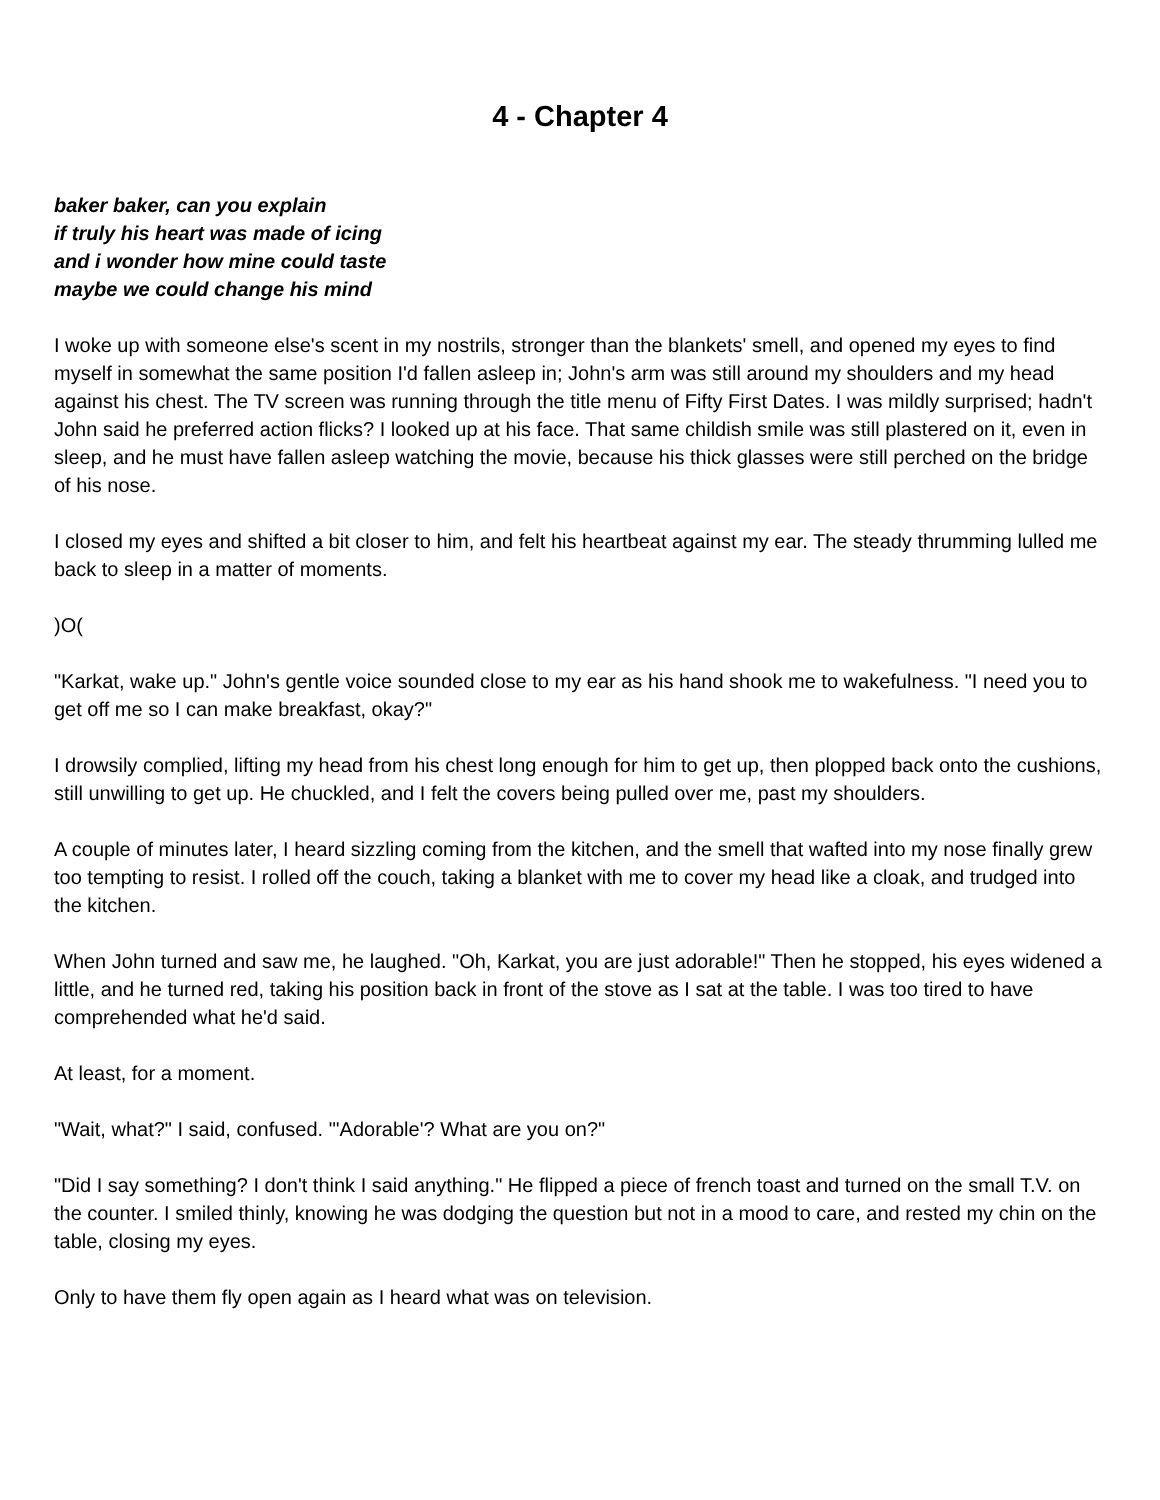4 - Chapter 4
baker baker, can you explain
if truly his heart was made of icing
and i wonder how mine could taste
maybe we could change his mind
I woke up with someone else's scent in my nostrils, stronger than the blankets' smell, and opened my eyes to find myself in somewhat the same position I'd fallen asleep in; John's arm was still around my shoulders and my head against his chest. The TV screen was running through the title menu of Fifty First Dates. I was mildly surprised; hadn't John said he preferred action flicks? I looked up at his face. That same childish smile was still plastered on it, even in sleep, and he must have fallen asleep watching the movie, because his thick glasses were still perched on the bridge of his nose.
I closed my eyes and shifted a bit closer to him, and felt his heartbeat against my ear. The steady thrumming lulled me back to sleep in a matter of moments.
)O(
"Karkat, wake up." John's gentle voice sounded close to my ear as his hand shook me to wakefulness. "I need you to get off me so I can make breakfast, okay?"
I drowsily complied, lifting my head from his chest long enough for him to get up, then plopped back onto the cushions, still unwilling to get up. He chuckled, and I felt the covers being pulled over me, past my shoulders.
A couple of minutes later, I heard sizzling coming from the kitchen, and the smell that wafted into my nose finally grew too tempting to resist. I rolled off the couch, taking a blanket with me to cover my head like a cloak, and trudged into the kitchen.
When John turned and saw me, he laughed. "Oh, Karkat, you are just adorable!" Then he stopped, his eyes widened a little, and he turned red, taking his position back in front of the stove as I sat at the table. I was too tired to have comprehended what he'd said.
At least, for a moment.
"Wait, what?" I said, confused. "'Adorable'? What are you on?"
"Did I say something? I don't think I said anything." He flipped a piece of french toast and turned on the small T.V. on the counter. I smiled thinly, knowing he was dodging the question but not in a mood to care, and rested my chin on the table, closing my eyes.
Only to have them fly open again as I heard what was on television.